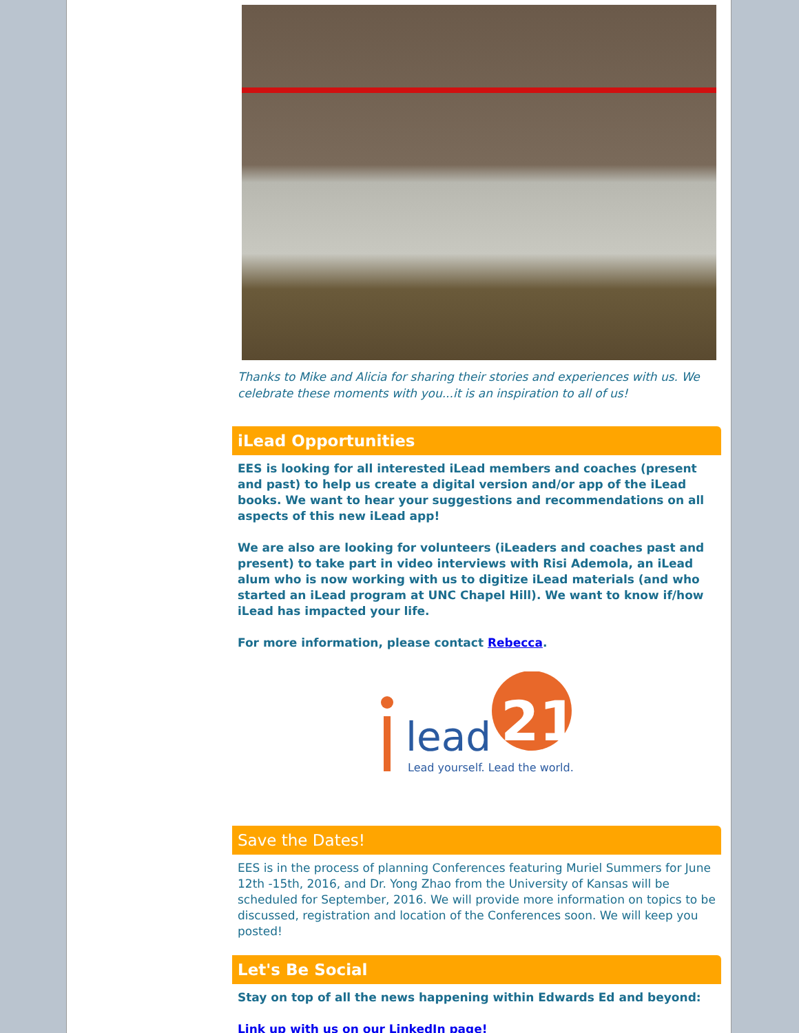Thanks to Mike and Alicia for sharing their stories and experiences with us. We celebrate these moments with you...it is an inspiration to all of us!
iLead Opportunities
EES is looking for all interested iLead members and coaches (present and past) to help us create a digital version and/or app of the iLead books. We want to hear your suggestions and recommendations on all aspects of this new iLead app!
We are also are looking for volunteers (iLeaders and coaches past and present) to take part in video interviews with Risi Ademola, an iLead alum who is now working with us to digitize iLead materials (and who started an iLead program at UNC Chapel Hill). We want to know if/how iLead has impacted your life.
For more information, please contact Rebecca.
21
lead
Lead yourself. Lead the world.
Save the Dates!
EES is in the process of planning Conferences featuring Muriel Summers for June 12th -15th, 2016, and Dr. Yong Zhao from the University of Kansas will be scheduled for September, 2016. We will provide more information on topics to be discussed, registration and location of the Conferences soon. We will keep you posted!
Let's Be Social
Stay on top of all the news happening within Edwards Ed and beyond:
Link up with us on our LinkedIn page!